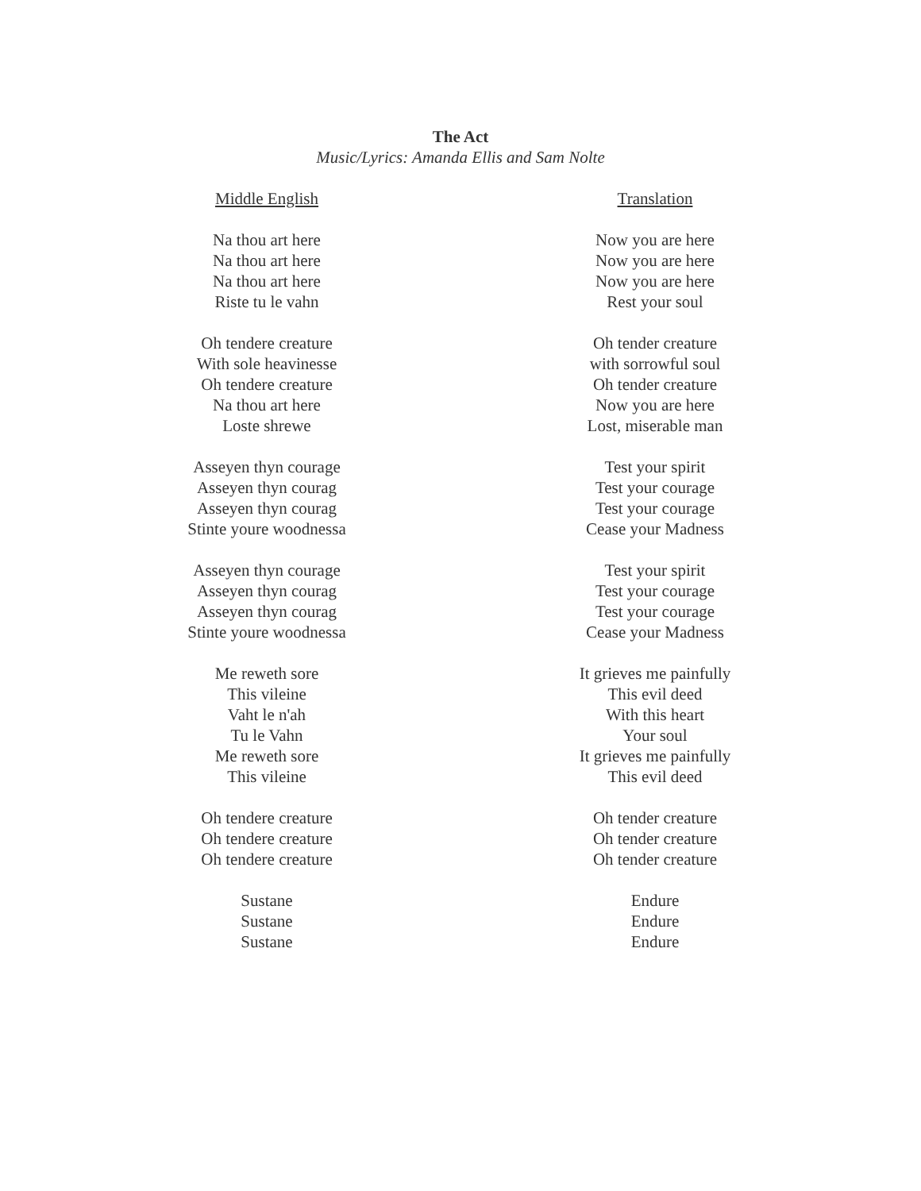The Act
Music/Lyrics: Amanda Ellis and Sam Nolte
Middle English
Na thou art here
Na thou art here
Na thou art here
Riste tu le vahn
Oh tendere creature
With sole heavinesse
Oh tendere creature
Na thou art here
Loste shrewe
Asseyen thyn courage
Asseyen thyn courag
Asseyen thyn courag
Stinte youre woodnessa
Asseyen thyn courage
Asseyen thyn courag
Asseyen thyn courag
Stinte youre woodnessa
Me reweth sore
This vileine
Vaht le n'ah
Tu le Vahn
Me reweth sore
This vileine
Oh tendere creature
Oh tendere creature
Oh tendere creature
Sustane
Sustane
Sustane
Translation
Now you are here
Now you are here
Now you are here
Rest your soul
Oh tender creature
with sorrowful soul
Oh tender creature
Now you are here
Lost, miserable man
Test your spirit
Test your courage
Test your courage
Cease your Madness
Test your spirit
Test your courage
Test your courage
Cease your Madness
It grieves me painfully
This evil deed
With this heart
Your soul
It grieves me painfully
This evil deed
Oh tender creature
Oh tender creature
Oh tender creature
Endure
Endure
Endure